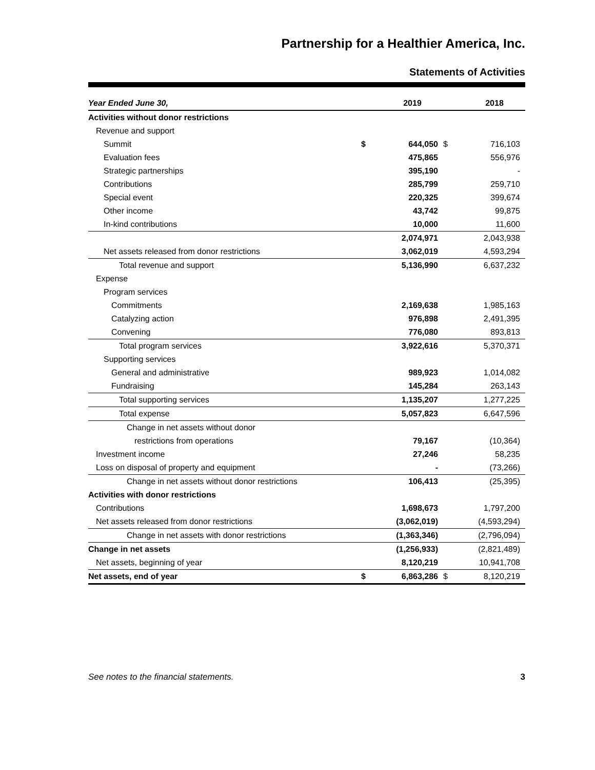Partnership for a Healthier America, Inc.
Statements of Activities
| Year Ended June 30, | | 2019 | | 2018 |
| --- | --- | --- | --- | --- |
| Activities without donor restrictions | | | | |
| Revenue and support | | | | |
| Summit | $ | 644,050 | $ | 716,103 |
| Evaluation fees | | 475,865 | | 556,976 |
| Strategic partnerships | | 395,190 | | - |
| Contributions | | 285,799 | | 259,710 |
| Special event | | 220,325 | | 399,674 |
| Other income | | 43,742 | | 99,875 |
| In-kind contributions | | 10,000 | | 11,600 |
| | | 2,074,971 | | 2,043,938 |
| Net assets released from donor restrictions | | 3,062,019 | | 4,593,294 |
| Total revenue and support | | 5,136,990 | | 6,637,232 |
| Expense | | | | |
| Program services | | | | |
| Commitments | | 2,169,638 | | 1,985,163 |
| Catalyzing action | | 976,898 | | 2,491,395 |
| Convening | | 776,080 | | 893,813 |
| Total program services | | 3,922,616 | | 5,370,371 |
| Supporting services | | | | |
| General and administrative | | 989,923 | | 1,014,082 |
| Fundraising | | 145,284 | | 263,143 |
| Total supporting services | | 1,135,207 | | 1,277,225 |
| Total expense | | 5,057,823 | | 6,647,596 |
| Change in net assets without donor | | | | |
| restrictions from operations | | 79,167 | | (10,364) |
| Investment income | | 27,246 | | 58,235 |
| Loss on disposal of property and equipment | | - | | (73,266) |
| Change in net assets without donor restrictions | | 106,413 | | (25,395) |
| Activities with donor restrictions | | | | |
| Contributions | | 1,698,673 | | 1,797,200 |
| Net assets released from donor restrictions | | (3,062,019) | | (4,593,294) |
| Change in net assets with donor restrictions | | (1,363,346) | | (2,796,094) |
| Change in net assets | | (1,256,933) | | (2,821,489) |
| Net assets, beginning of year | | 8,120,219 | | 10,941,708 |
| Net assets, end of year | $ | 6,863,286 | $ | 8,120,219 |
See notes to the financial statements. 3